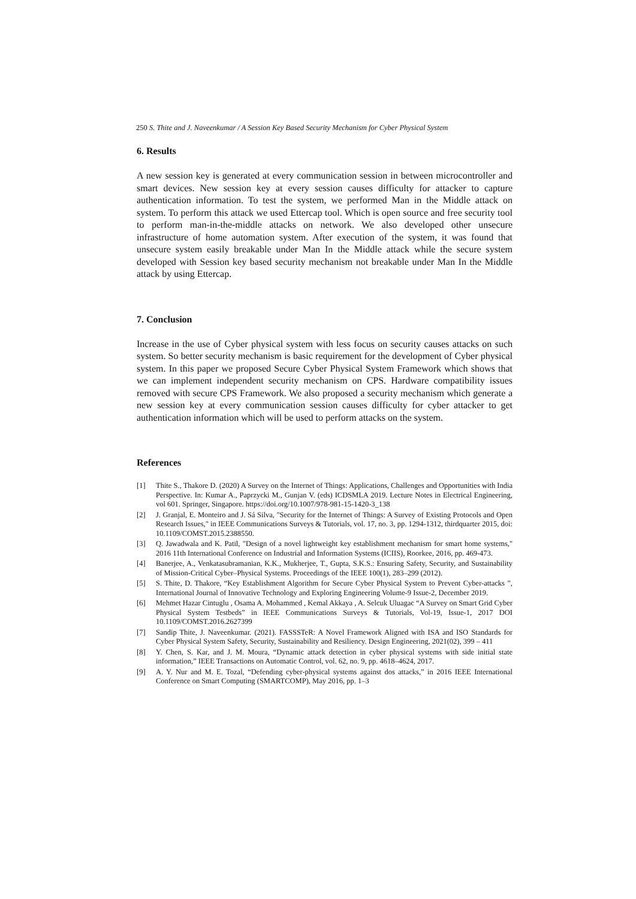250 S. Thite and J. Naveenkumar / A Session Key Based Security Mechanism for Cyber Physical System
6. Results
A new session key is generated at every communication session in between microcontroller and smart devices. New session key at every session causes difficulty for attacker to capture authentication information. To test the system, we performed Man in the Middle attack on system. To perform this attack we used Ettercap tool. Which is open source and free security tool to perform man-in-the-middle attacks on network. We also developed other unsecure infrastructure of home automation system. After execution of the system, it was found that unsecure system easily breakable under Man In the Middle attack while the secure system developed with Session key based security mechanism not breakable under Man In the Middle attack by using Ettercap.
7. Conclusion
Increase in the use of Cyber physical system with less focus on security causes attacks on such system. So better security mechanism is basic requirement for the development of Cyber physical system. In this paper we proposed Secure Cyber Physical System Framework which shows that we can implement independent security mechanism on CPS. Hardware compatibility issues removed with secure CPS Framework. We also proposed a security mechanism which generate a new session key at every communication session causes difficulty for cyber attacker to get authentication information which will be used to perform attacks on the system.
References
[1] Thite S., Thakore D. (2020) A Survey on the Internet of Things: Applications, Challenges and Opportunities with India Perspective. In: Kumar A., Paprzycki M., Gunjan V. (eds) ICDSMLA 2019. Lecture Notes in Electrical Engineering, vol 601. Springer, Singapore. https://doi.org/10.1007/978-981-15-1420-3_138
[2] J. Granjal, E. Monteiro and J. Sá Silva, "Security for the Internet of Things: A Survey of Existing Protocols and Open Research Issues," in IEEE Communications Surveys & Tutorials, vol. 17, no. 3, pp. 1294-1312, thirdquarter 2015, doi: 10.1109/COMST.2015.2388550.
[3] Q. Jawadwala and K. Patil, "Design of a novel lightweight key establishment mechanism for smart home systems," 2016 11th International Conference on Industrial and Information Systems (ICIIS), Roorkee, 2016, pp. 469-473.
[4] Banerjee, A., Venkatasubramanian, K.K., Mukherjee, T., Gupta, S.K.S.: Ensuring Safety, Security, and Sustainability of Mission-Critical Cyber–Physical Systems. Proceedings of the IEEE 100(1), 283–299 (2012).
[5] S. Thite, D. Thakore, “Key Establishment Algorithm for Secure Cyber Physical System to Prevent Cyber-attacks ”, International Journal of Innovative Technology and Exploring Engineering Volume-9 Issue-2, December 2019.
[6] Mehmet Hazar Cintuglu , Osama A. Mohammed , Kemal Akkaya , A. Selcuk Uluagac “A Survey on Smart Grid Cyber Physical System Testbeds” in IEEE Communications Surveys & Tutorials, Vol-19, Issue-1, 2017 DOI 10.1109/COMST.2016.2627399
[7] Sandip Thite, J. Naveenkumar. (2021). FASSSTeR: A Novel Framework Aligned with ISA and ISO Standards for Cyber Physical System Safety, Security, Sustainability and Resiliency. Design Engineering, 2021(02), 399 – 411
[8] Y. Chen, S. Kar, and J. M. Moura, “Dynamic attack detection in cyber physical systems with side initial state information,” IEEE Transactions on Automatic Control, vol. 62, no. 9, pp. 4618–4624, 2017.
[9] A. Y. Nur and M. E. Tozal, “Defending cyber-physical systems against dos attacks,” in 2016 IEEE International Conference on Smart Computing (SMARTCOMP), May 2016, pp. 1–3